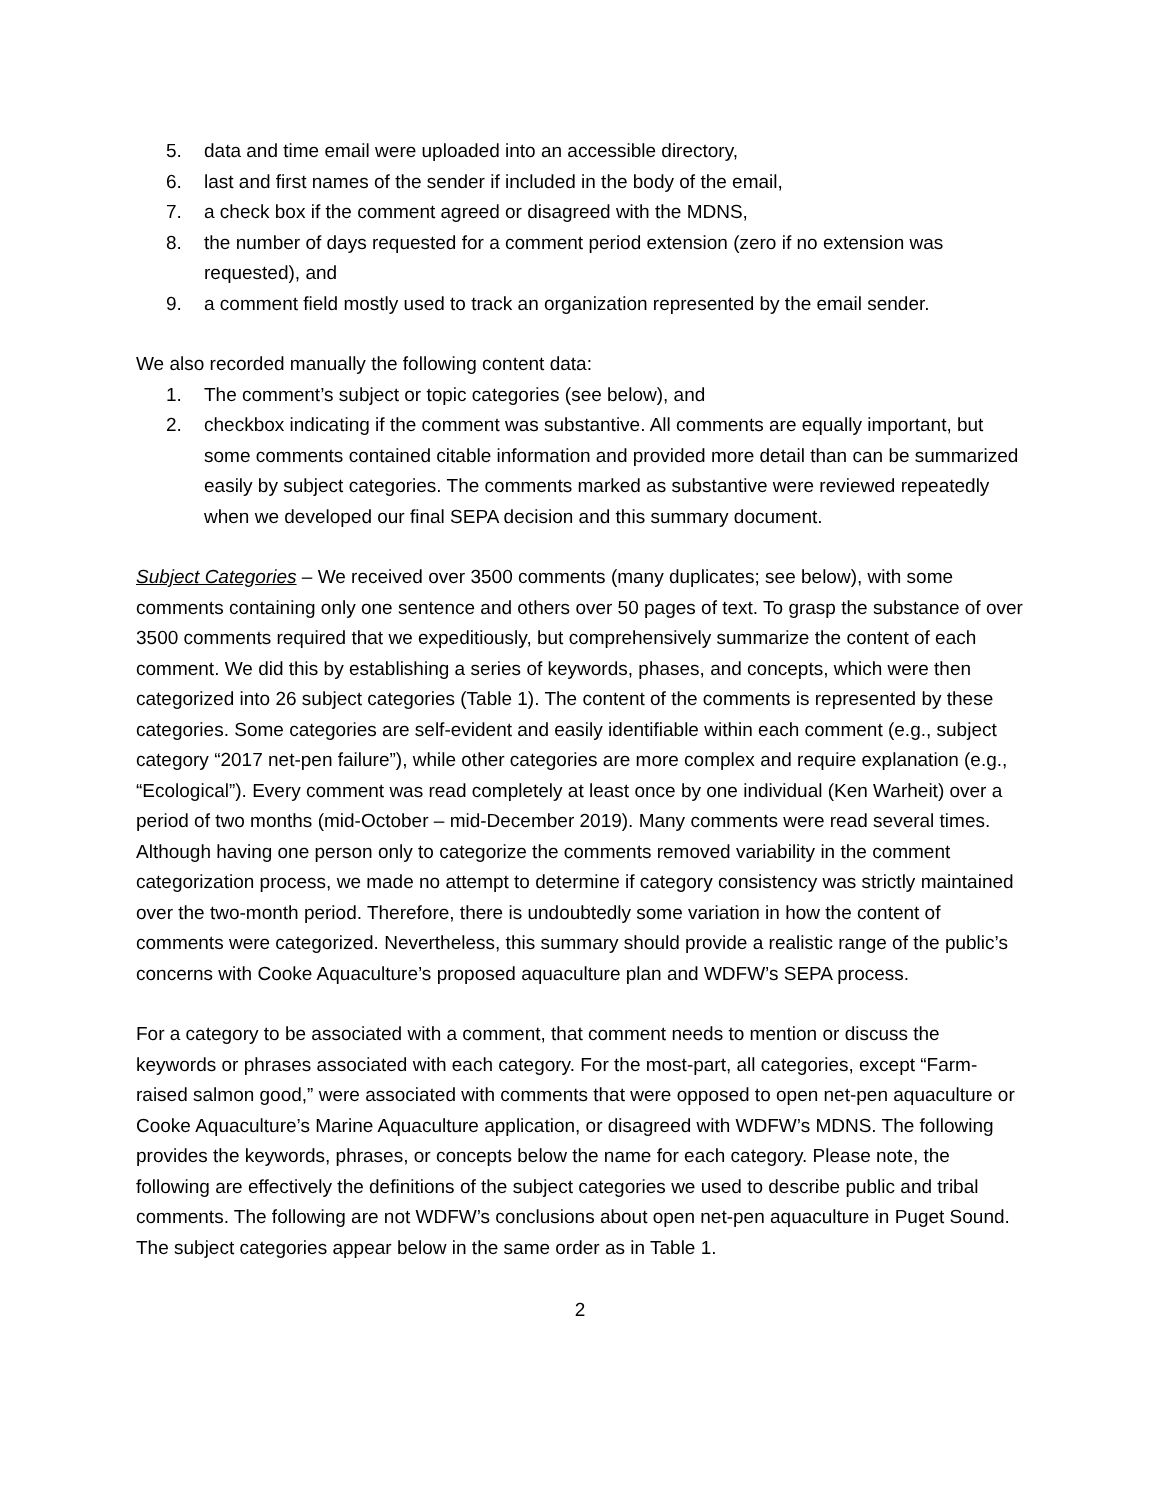5. data and time email were uploaded into an accessible directory,
6. last and first names of the sender if included in the body of the email,
7. a check box if the comment agreed or disagreed with the MDNS,
8. the number of days requested for a comment period extension (zero if no extension was requested), and
9. a comment field mostly used to track an organization represented by the email sender.
We also recorded manually the following content data:
1. The comment’s subject or topic categories (see below), and
2. checkbox indicating if the comment was substantive. All comments are equally important, but some comments contained citable information and provided more detail than can be summarized easily by subject categories. The comments marked as substantive were reviewed repeatedly when we developed our final SEPA decision and this summary document.
Subject Categories – We received over 3500 comments (many duplicates; see below), with some comments containing only one sentence and others over 50 pages of text. To grasp the substance of over 3500 comments required that we expeditiously, but comprehensively summarize the content of each comment. We did this by establishing a series of keywords, phases, and concepts, which were then categorized into 26 subject categories (Table 1). The content of the comments is represented by these categories. Some categories are self-evident and easily identifiable within each comment (e.g., subject category “2017 net-pen failure”), while other categories are more complex and require explanation (e.g., “Ecological”). Every comment was read completely at least once by one individual (Ken Warheit) over a period of two months (mid-October – mid-December 2019). Many comments were read several times. Although having one person only to categorize the comments removed variability in the comment categorization process, we made no attempt to determine if category consistency was strictly maintained over the two-month period. Therefore, there is undoubtedly some variation in how the content of comments were categorized. Nevertheless, this summary should provide a realistic range of the public’s concerns with Cooke Aquaculture’s proposed aquaculture plan and WDFW’s SEPA process.
For a category to be associated with a comment, that comment needs to mention or discuss the keywords or phrases associated with each category. For the most-part, all categories, except “Farm-raised salmon good,” were associated with comments that were opposed to open net-pen aquaculture or Cooke Aquaculture’s Marine Aquaculture application, or disagreed with WDFW’s MDNS. The following provides the keywords, phrases, or concepts below the name for each category. Please note, the following are effectively the definitions of the subject categories we used to describe public and tribal comments. The following are not WDFW’s conclusions about open net-pen aquaculture in Puget Sound. The subject categories appear below in the same order as in Table 1.
2